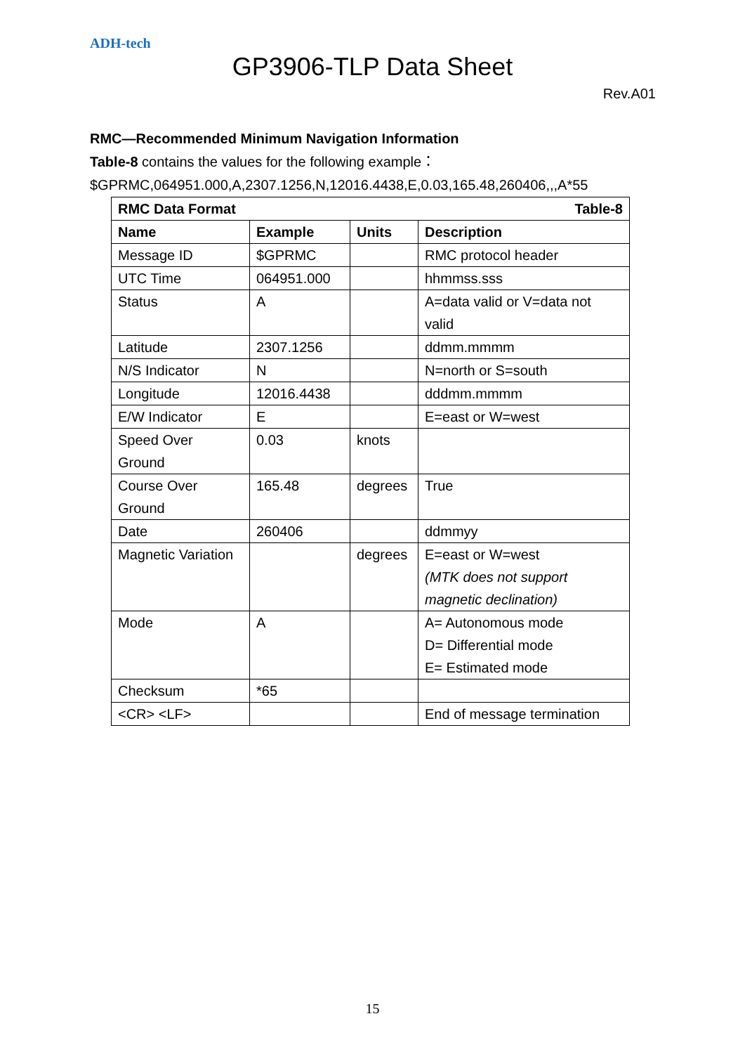ADH-tech
GP3906-TLP Data Sheet
Rev.A01
RMC—Recommended Minimum Navigation Information
Table-8 contains the values for the following example：
$GPRMC,064951.000,A,2307.1256,N,12016.4438,E,0.03,165.48,260406,,,A*55
| RMC Data Format | | | Table-8 |
| --- | --- | --- | --- |
| Name | Example | Units | Description |
| Message ID | $GPRMC | | RMC protocol header |
| UTC Time | 064951.000 | | hhmmss.sss |
| Status | A | | A=data valid or V=data not valid |
| Latitude | 2307.1256 | | ddmm.mmmm |
| N/S Indicator | N | | N=north or S=south |
| Longitude | 12016.4438 | | dddmm.mmmm |
| E/W Indicator | E | | E=east or W=west |
| Speed Over Ground | 0.03 | knots | |
| Course Over Ground | 165.48 | degrees | True |
| Date | 260406 | | ddmmyy |
| Magnetic Variation | | degrees | E=east or W=west (MTK does not support magnetic declination) |
| Mode | A | | A= Autonomous mode D= Differential mode E= Estimated mode |
| Checksum | *65 | | |
| <CR> <LF> | | | End of message termination |
15